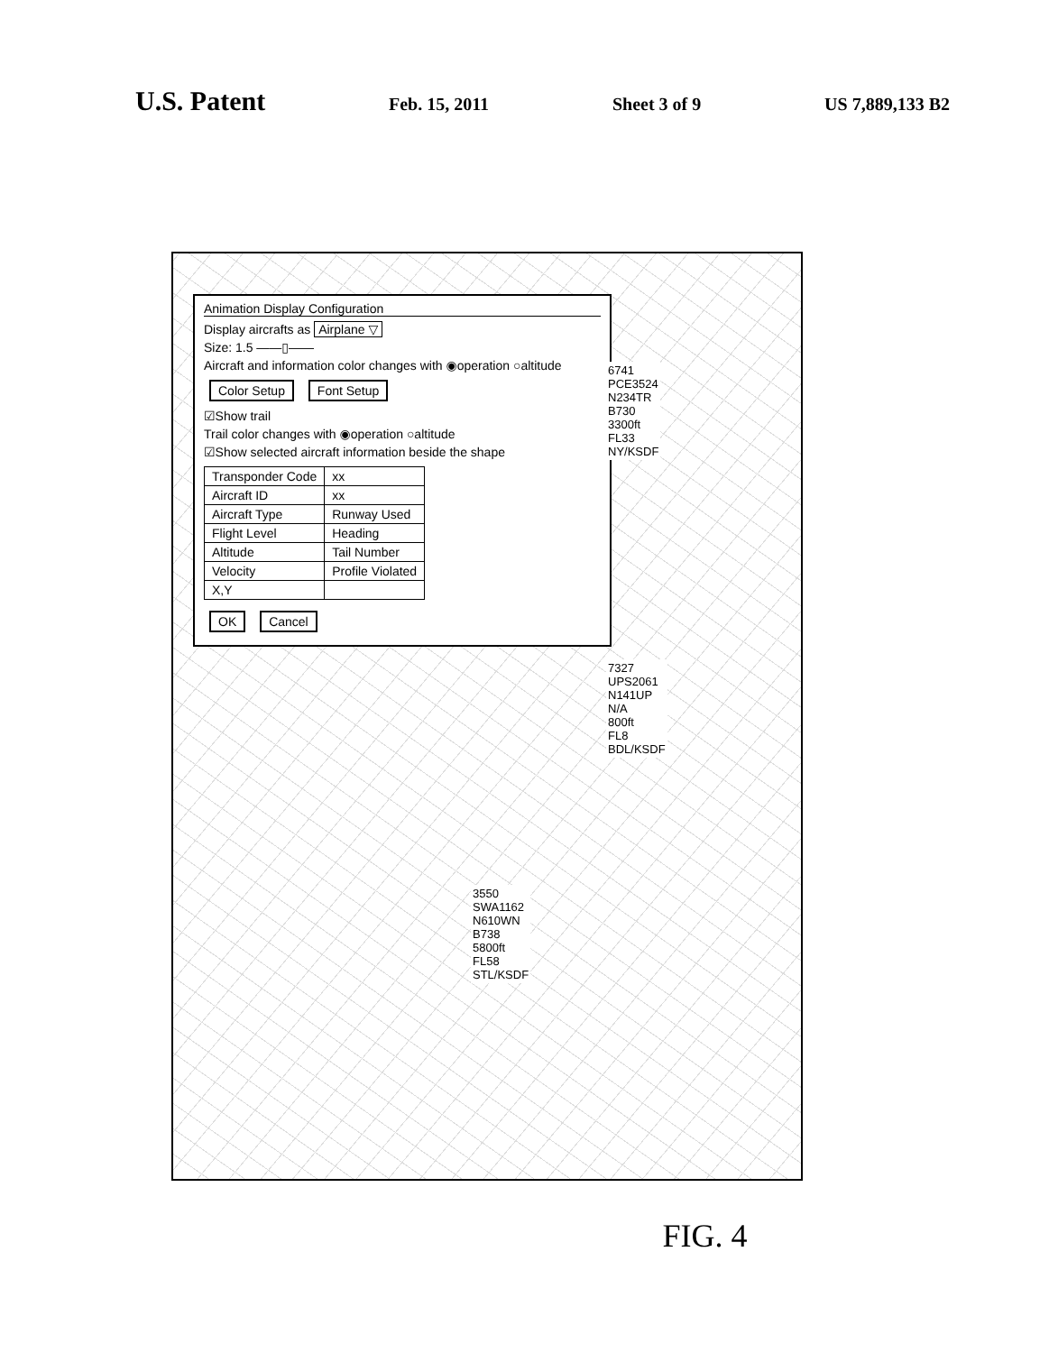U.S. Patent Feb. 15, 2011 Sheet 3 of 9 US 7,889,133 B2
Animation Display Configuration
Display aircrafts as Airplane ▽
Size: 1.5 ——▯——
Aircraft and information color changes with ◉operation ○altitude
Color Setup Font Setup
☑Show trail
Trail color changes with ◉operation ○altitude
☑Show selected aircraft information beside the shape
| Transponder Code | xx |
| Aircraft ID | xx |
| Aircraft Type | Runway Used |
| Flight Level | Heading |
| Altitude | Tail Number |
| Velocity | Profile Violated |
| X,Y | |
OK Cancel
6741
PCE3524
N234TR
B730
3300ft
FL33
NY/KSDF
7327
UPS2061
N141UP
N/A
800ft
FL8
BDL/KSDF
3550
SWA1162
N610WN
B738
5800ft
FL58
STL/KSDF
FIG. 4